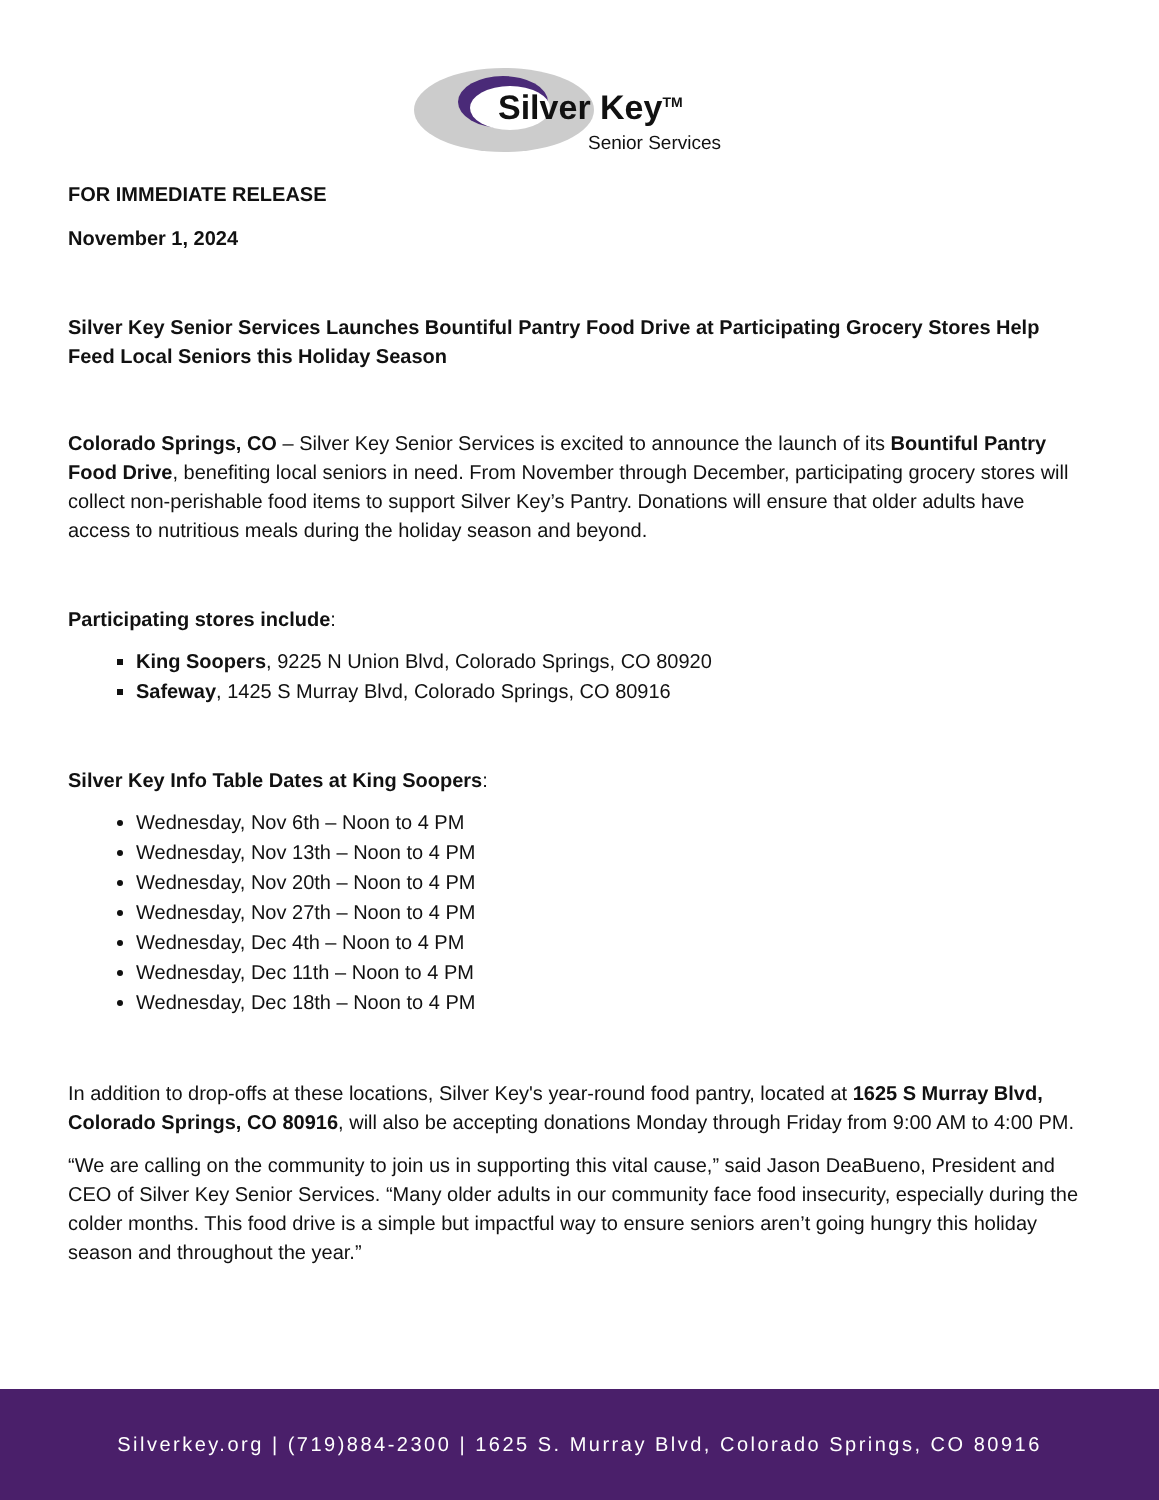Silver Key<sup>TM</sup>
Senior Services
FOR IMMEDIATE RELEASE
November 1, 2024
Silver Key Senior Services Launches Bountiful Pantry Food Drive at Participating Grocery Stores Help Feed Local Seniors this Holiday Season
Colorado Springs, CO – Silver Key Senior Services is excited to announce the launch of its Bountiful Pantry Food Drive, benefiting local seniors in need. From November through December, participating grocery stores will collect non-perishable food items to support Silver Key’s Pantry. Donations will ensure that older adults have access to nutritious meals during the holiday season and beyond.
Participating stores include:
King Soopers, 9225 N Union Blvd, Colorado Springs, CO 80920
Safeway, 1425 S Murray Blvd, Colorado Springs, CO 80916
Silver Key Info Table Dates at King Soopers:
Wednesday, Nov 6th – Noon to 4 PM
Wednesday, Nov 13th – Noon to 4 PM
Wednesday, Nov 20th – Noon to 4 PM
Wednesday, Nov 27th – Noon to 4 PM
Wednesday, Dec 4th – Noon to 4 PM
Wednesday, Dec 11th – Noon to 4 PM
Wednesday, Dec 18th – Noon to 4 PM
In addition to drop-offs at these locations, Silver Key's year-round food pantry, located at 1625 S Murray Blvd, Colorado Springs, CO 80916, will also be accepting donations Monday through Friday from 9:00 AM to 4:00 PM.
“We are calling on the community to join us in supporting this vital cause,” said Jason DeaBueno, President and CEO of Silver Key Senior Services. “Many older adults in our community face food insecurity, especially during the colder months. This food drive is a simple but impactful way to ensure seniors aren’t going hungry this holiday season and throughout the year.”
Silverkey.org | (719)884-2300 | 1625 S. Murray Blvd, Colorado Springs, CO 80916